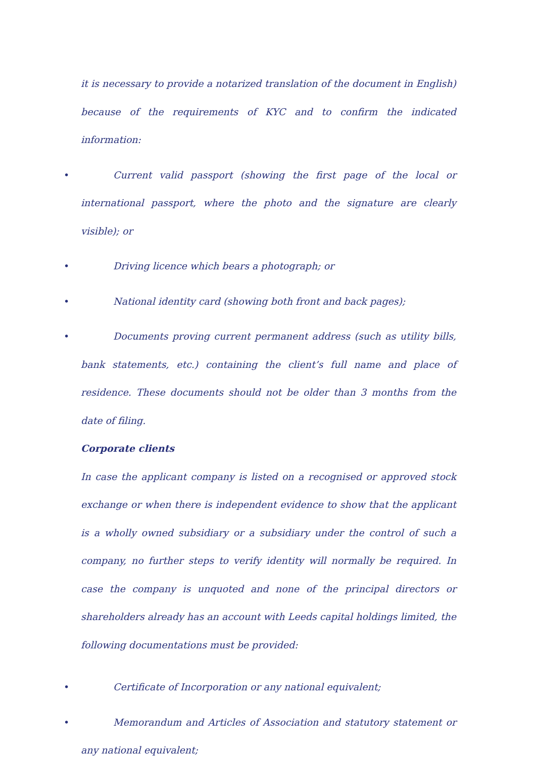it is necessary to provide a notarized translation of the document in English) because of the requirements of KYC and to confirm the indicated information:
• Current valid passport (showing the first page of the local or international passport, where the photo and the signature are clearly visible); or
• Driving licence which bears a photograph; or
• National identity card (showing both front and back pages);
• Documents proving current permanent address (such as utility bills, bank statements, etc.) containing the client’s full name and place of residence. These documents should not be older than 3 months from the date of filing.
Corporate clients
In case the applicant company is listed on a recognised or approved stock exchange or when there is independent evidence to show that the applicant is a wholly owned subsidiary or a subsidiary under the control of such a company, no further steps to verify identity will normally be required. In case the company is unquoted and none of the principal directors or shareholders already has an account with Leeds capital holdings limited, the following documentations must be provided:
• Certificate of Incorporation or any national equivalent;
• Memorandum and Articles of Association and statutory statement or any national equivalent;